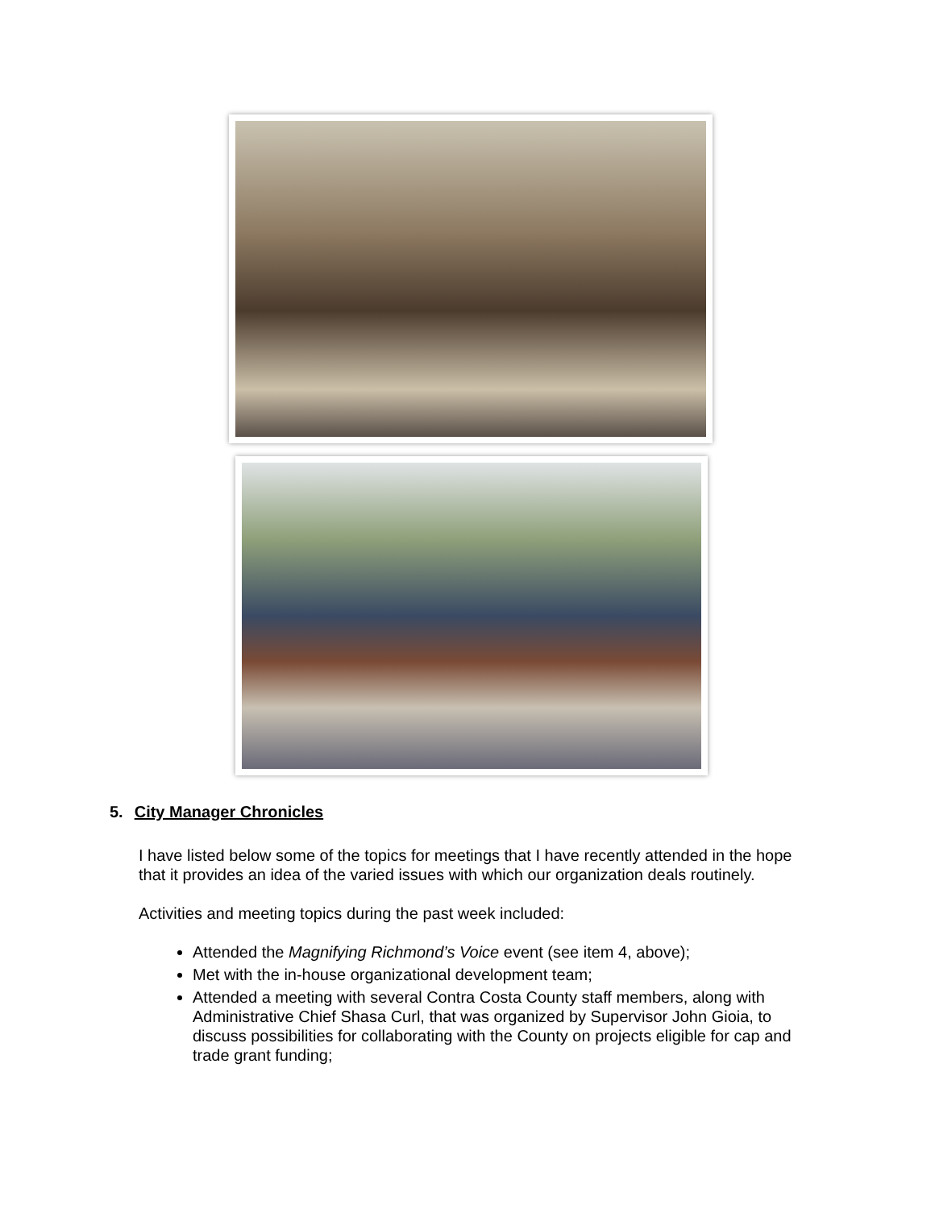5. City Manager Chronicles
I have listed below some of the topics for meetings that I have recently attended in the hope that it provides an idea of the varied issues with which our organization deals routinely.
Activities and meeting topics during the past week included:
Attended the Magnifying Richmond’s Voice event (see item 4, above);
Met with the in-house organizational development team;
Attended a meeting with several Contra Costa County staff members, along with Administrative Chief Shasa Curl, that was organized by Supervisor John Gioia, to discuss possibilities for collaborating with the County on projects eligible for cap and trade grant funding;